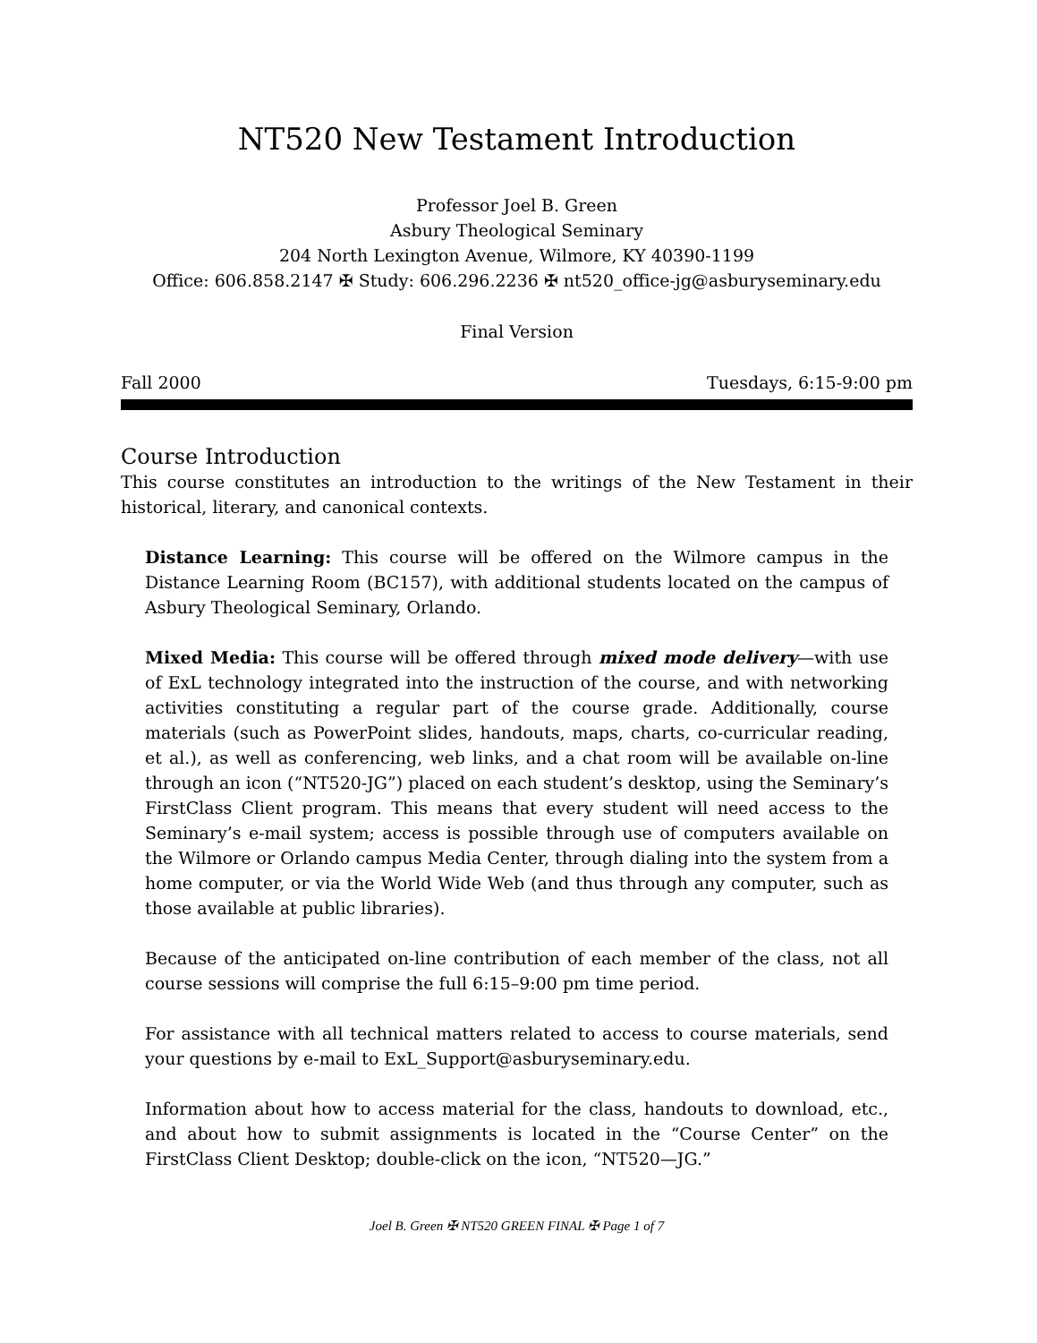NT520 New Testament Introduction
Professor Joel B. Green
Asbury Theological Seminary
204 North Lexington Avenue, Wilmore, KY 40390-1199
Office: 606.858.2147 ✠ Study: 606.296.2236 ✠ nt520_office-jg@asburyseminary.edu
Final Version
Fall 2000 Tuesdays, 6:15-9:00 pm
Course Introduction
This course constitutes an introduction to the writings of the New Testament in their historical, literary, and canonical contexts.
Distance Learning: This course will be offered on the Wilmore campus in the Distance Learning Room (BC157), with additional students located on the campus of Asbury Theological Seminary, Orlando.
Mixed Media: This course will be offered through mixed mode delivery—with use of ExL technology integrated into the instruction of the course, and with networking activities constituting a regular part of the course grade. Additionally, course materials (such as PowerPoint slides, handouts, maps, charts, co-curricular reading, et al.), as well as conferencing, web links, and a chat room will be available on-line through an icon (“NT520-JG”) placed on each student’s desktop, using the Seminary’s FirstClass Client program. This means that every student will need access to the Seminary’s e-mail system; access is possible through use of computers available on the Wilmore or Orlando campus Media Center, through dialing into the system from a home computer, or via the World Wide Web (and thus through any computer, such as those available at public libraries).
Because of the anticipated on-line contribution of each member of the class, not all course sessions will comprise the full 6:15–9:00 pm time period.
For assistance with all technical matters related to access to course materials, send your questions by e-mail to ExL_Support@asburyseminary.edu.
Information about how to access material for the class, handouts to download, etc., and about how to submit assignments is located in the “Course Center” on the FirstClass Client Desktop; double-click on the icon, “NT520—JG.”
Joel B. Green ✠ NT520 GREEN FINAL ✠ Page 1 of 7